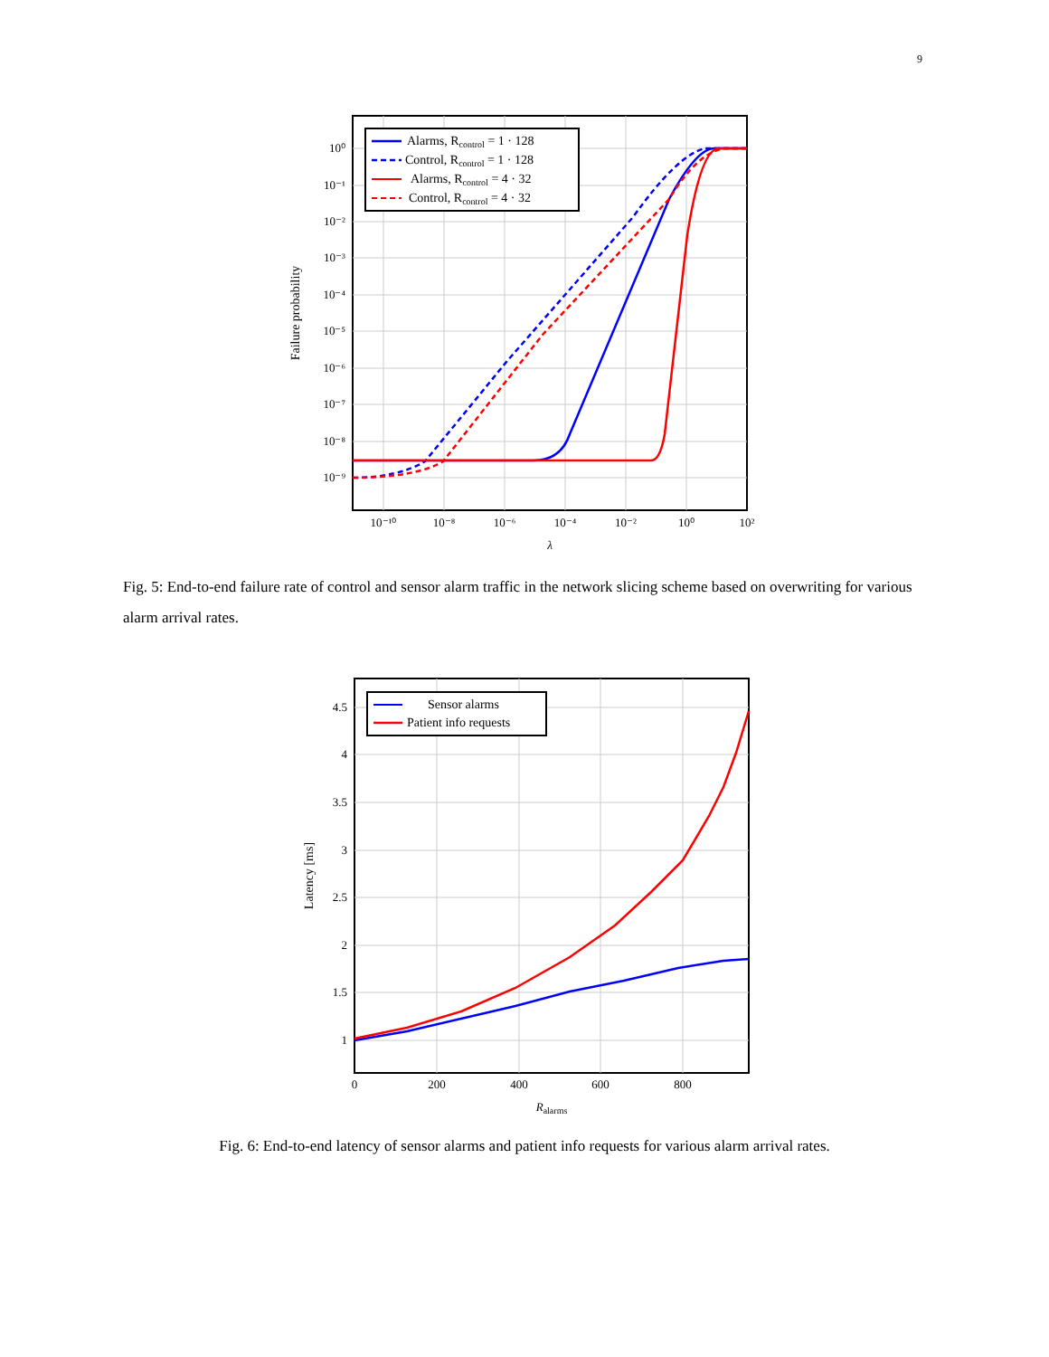9
Alarms, Rcontrol = 1 · 128
Control, Rcontrol = 1 · 128
Alarms, Rcontrol = 4 · 32
Control, Rcontrol = 4 · 32
10⁰
10⁻¹
10⁻²
10⁻³
10⁻⁴
10⁻⁵
10⁻⁶
10⁻⁷
10⁻⁸
10⁻⁹
10⁻¹⁰
10⁻⁸
10⁻⁶
10⁻⁴
10⁻²
10⁰
10²
λ
Failure probability
Fig. 5: End-to-end failure rate of control and sensor alarm traffic in the network slicing scheme based on overwriting for various alarm arrival rates.
Sensor alarms
Patient info requests
4.5
4
3.5
3
2.5
2
1.5
1
0
200
400
600
800
Ralarms
Latency [ms]
Fig. 6: End-to-end latency of sensor alarms and patient info requests for various alarm arrival rates.